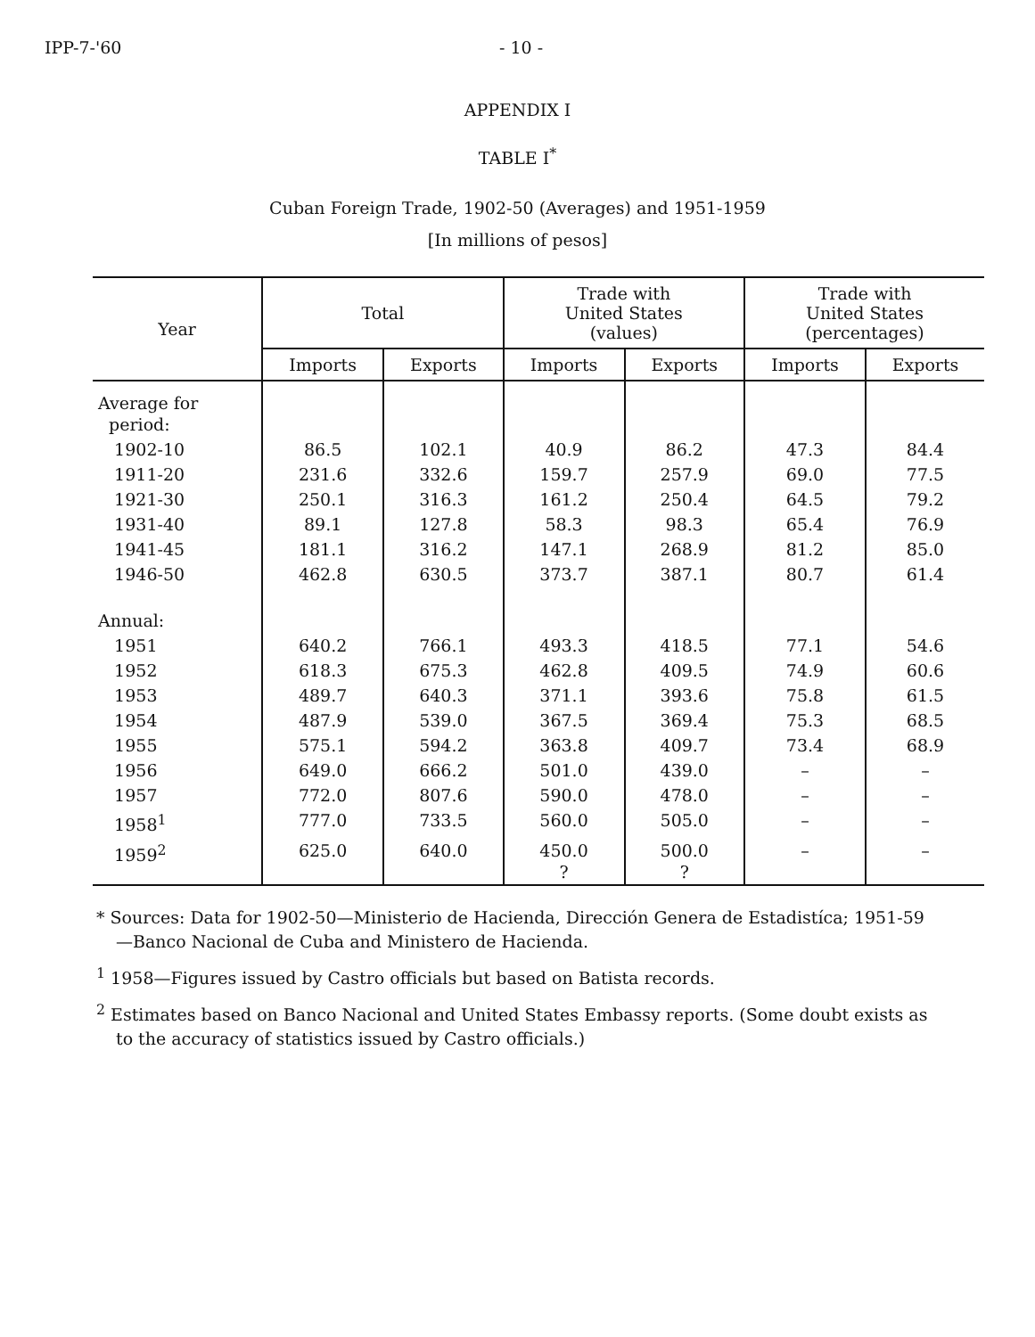IPP-7-'60 - 10 -
APPENDIX I
TABLE I<sup>*</sup>
Cuban Foreign Trade, 1902-50 (Averages) and 1951-1959
[In millions of pesos]
| Year | Total | | Trade with United States (values) | | Trade with United States (percentages) | |
| --- | --- | --- | --- | --- | --- | --- |
| | Imports | Exports | Imports | Exports | Imports | Exports |
| Average for period: | | | | | | |
| 1902-10 | 86.5 | 102.1 | 40.9 | 86.2 | 47.3 | 84.4 |
| 1911-20 | 231.6 | 332.6 | 159.7 | 257.9 | 69.0 | 77.5 |
| 1921-30 | 250.1 | 316.3 | 161.2 | 250.4 | 64.5 | 79.2 |
| 1931-40 | 89.1 | 127.8 | 58.3 | 98.3 | 65.4 | 76.9 |
| 1941-45 | 181.1 | 316.2 | 147.1 | 268.9 | 81.2 | 85.0 |
| 1946-50 | 462.8 | 630.5 | 373.7 | 387.1 | 80.7 | 61.4 |
| Annual: | | | | | | |
| 1951 | 640.2 | 766.1 | 493.3 | 418.5 | 77.1 | 54.6 |
| 1952 | 618.3 | 675.3 | 462.8 | 409.5 | 74.9 | 60.6 |
| 1953 | 489.7 | 640.3 | 371.1 | 393.6 | 75.8 | 61.5 |
| 1954 | 487.9 | 539.0 | 367.5 | 369.4 | 75.3 | 68.5 |
| 1955 | 575.1 | 594.2 | 363.8 | 409.7 | 73.4 | 68.9 |
| 1956 | 649.0 | 666.2 | 501.0 | 439.0 | – | – |
| 1957 | 772.0 | 807.6 | 590.0 | 478.0 | – | – |
| 1958<sup>1</sup> | 777.0 | 733.5 | 560.0 | 505.0 | – | – |
| 1959<sup>2</sup> | 625.0 | 640.0 | 450.0 ? | 500.0 ? | – | – |
* Sources: Data for 1902-50—Ministerio de Hacienda, Dirección Genera de Estadistíca; 1951-59—Banco Nacional de Cuba and Ministero de Hacienda.
<sup>1</sup> 1958—Figures issued by Castro officials but based on Batista records.
<sup>2</sup> Estimates based on Banco Nacional and United States Embassy reports. (Some doubt exists as to the accuracy of statistics issued by Castro officials.)